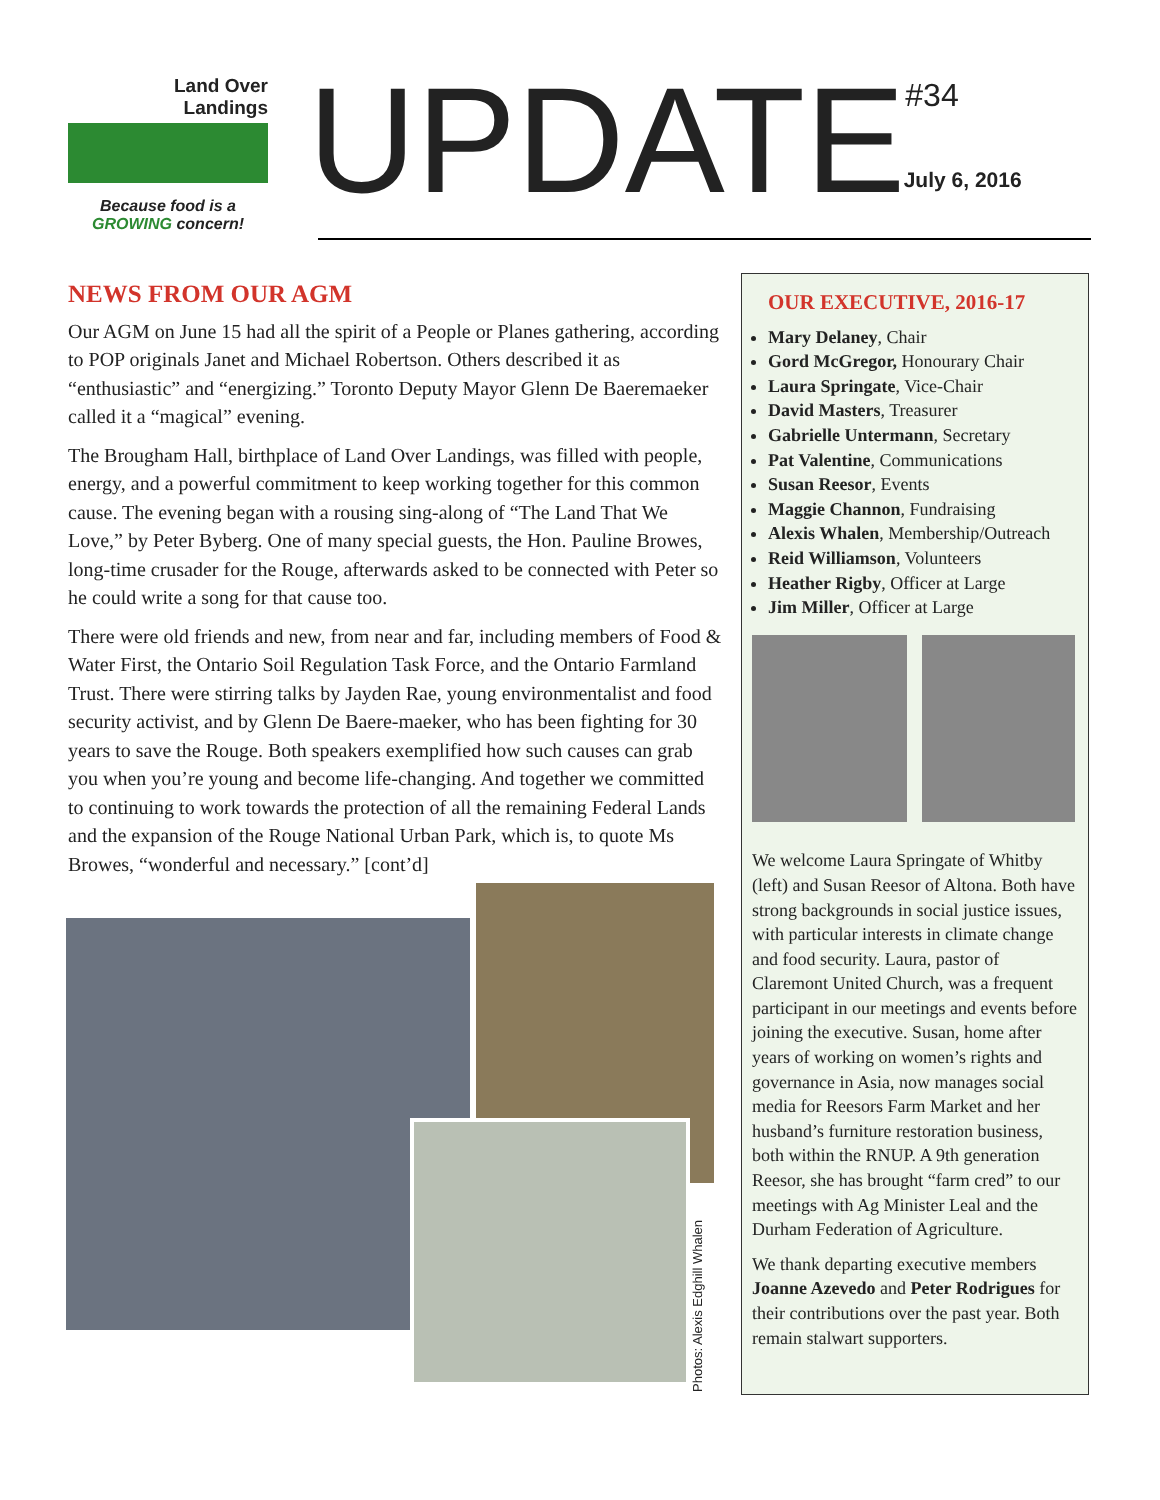Land Over
Landings
Because food is a
GROWING concern!
UPDATE #34 July 6, 2016
NEWS FROM OUR AGM
Our AGM on June 15 had all the spirit of a People or Planes gathering, according to POP originals Janet and Michael Robertson. Others described it as “enthusiastic” and “energizing.” Toronto Deputy Mayor Glenn De Baeremaeker called it a “magical” evening.
The Brougham Hall, birthplace of Land Over Landings, was filled with people, energy, and a powerful commitment to keep working together for this common cause. The evening began with a rousing sing-along of “The Land That We Love,” by Peter Byberg. One of many special guests, the Hon. Pauline Browes, long-time crusader for the Rouge, afterwards asked to be connected with Peter so he could write a song for that cause too.
There were old friends and new, from near and far, including members of Food & Water First, the Ontario Soil Regulation Task Force, and the Ontario Farmland Trust. There were stirring talks by Jayden Rae, young environmentalist and food security activist, and by Glenn De Baere-maeker, who has been fighting for 30 years to save the Rouge. Both speakers exemplified how such causes can grab you when you’re young and become life-changing. And together we committed to continuing to work towards the protection of all the remaining Federal Lands and the expansion of the Rouge National Urban Park, which is, to quote Ms Browes, “wonderful and necessary.” [cont’d]
Photos: Alexis Edghill Whalen
OUR EXECUTIVE, 2016-17
Mary Delaney, Chair
Gord McGregor, Honourary Chair
Laura Springate, Vice-Chair
David Masters, Treasurer
Gabrielle Untermann, Secretary
Pat Valentine, Communications
Susan Reesor, Events
Maggie Channon, Fundraising
Alexis Whalen, Membership/Outreach
Reid Williamson, Volunteers
Heather Rigby, Officer at Large
Jim Miller, Officer at Large
We welcome Laura Springate of Whitby (left) and Susan Reesor of Altona. Both have strong backgrounds in social justice issues, with particular interests in climate change and food security. Laura, pastor of Claremont United Church, was a frequent participant in our meetings and events before joining the executive. Susan, home after years of working on women’s rights and governance in Asia, now manages social media for Reesors Farm Market and her husband’s furniture restoration business, both within the RNUP. A 9th generation Reesor, she has brought “farm cred” to our meetings with Ag Minister Leal and the Durham Federation of Agriculture.
We thank departing executive members Joanne Azevedo and Peter Rodrigues for their contributions over the past year. Both remain stalwart supporters.